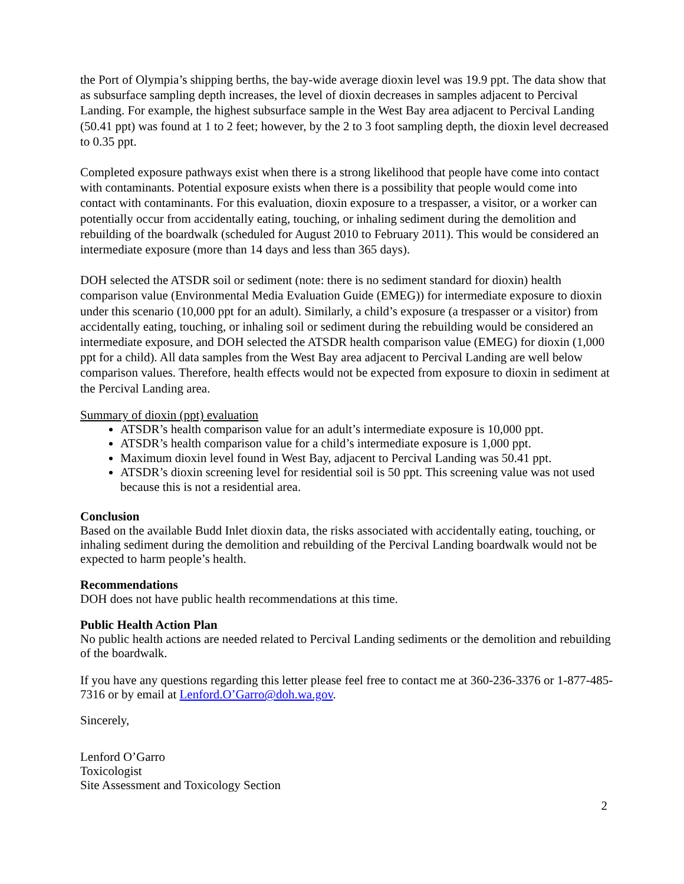the Port of Olympia’s shipping berths, the bay-wide average dioxin level was 19.9 ppt. The data show that as subsurface sampling depth increases, the level of dioxin decreases in samples adjacent to Percival Landing. For example, the highest subsurface sample in the West Bay area adjacent to Percival Landing (50.41 ppt) was found at 1 to 2 feet; however, by the 2 to 3 foot sampling depth, the dioxin level decreased to 0.35 ppt.
Completed exposure pathways exist when there is a strong likelihood that people have come into contact with contaminants. Potential exposure exists when there is a possibility that people would come into contact with contaminants. For this evaluation, dioxin exposure to a trespasser, a visitor, or a worker can potentially occur from accidentally eating, touching, or inhaling sediment during the demolition and rebuilding of the boardwalk (scheduled for August 2010 to February 2011). This would be considered an intermediate exposure (more than 14 days and less than 365 days).
DOH selected the ATSDR soil or sediment (note: there is no sediment standard for dioxin) health comparison value (Environmental Media Evaluation Guide (EMEG)) for intermediate exposure to dioxin under this scenario (10,000 ppt for an adult). Similarly, a child’s exposure (a trespasser or a visitor) from accidentally eating, touching, or inhaling soil or sediment during the rebuilding would be considered an intermediate exposure, and DOH selected the ATSDR health comparison value (EMEG) for dioxin (1,000 ppt for a child). All data samples from the West Bay area adjacent to Percival Landing are well below comparison values. Therefore, health effects would not be expected from exposure to dioxin in sediment at the Percival Landing area.
Summary of dioxin (ppt) evaluation
ATSDR’s health comparison value for an adult’s intermediate exposure is 10,000 ppt.
ATSDR’s health comparison value for a child’s intermediate exposure is 1,000 ppt.
Maximum dioxin level found in West Bay, adjacent to Percival Landing was 50.41 ppt.
ATSDR’s dioxin screening level for residential soil is 50 ppt. This screening value was not used because this is not a residential area.
Conclusion
Based on the available Budd Inlet dioxin data, the risks associated with accidentally eating, touching, or inhaling sediment during the demolition and rebuilding of the Percival Landing boardwalk would not be expected to harm people’s health.
Recommendations
DOH does not have public health recommendations at this time.
Public Health Action Plan
No public health actions are needed related to Percival Landing sediments or the demolition and rebuilding of the boardwalk.
If you have any questions regarding this letter please feel free to contact me at 360-236-3376 or 1-877-485-7316 or by email at Lenford.O’Garro@doh.wa.gov.
Sincerely,
Lenford O’Garro
Toxicologist
Site Assessment and Toxicology Section
2